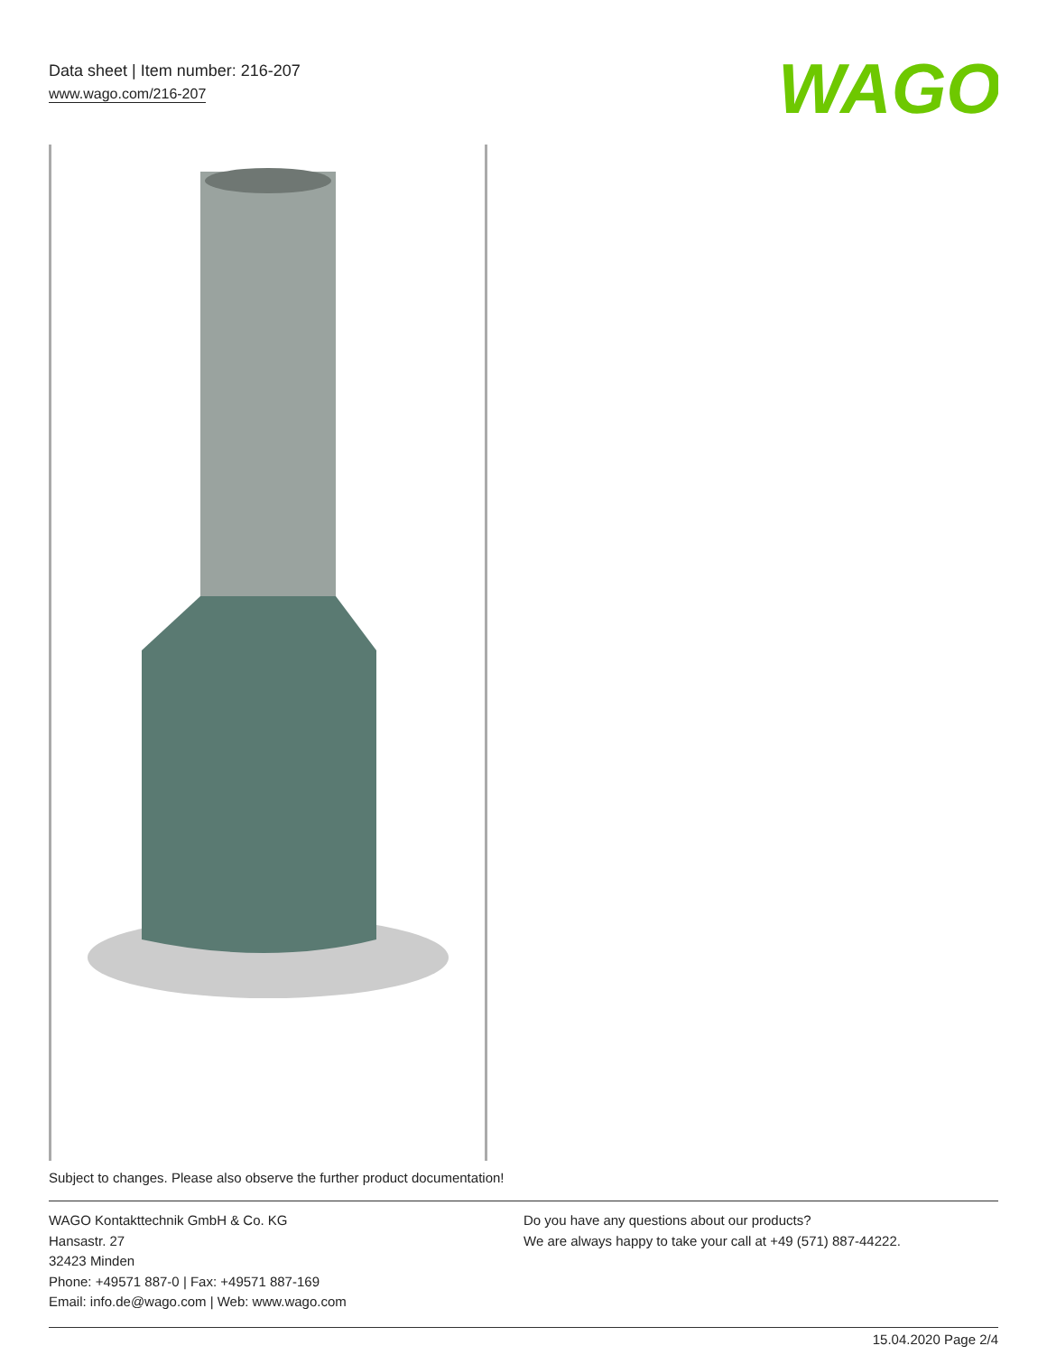Data sheet | Item number: 216-207
www.wago.com/216-207
WAGO
Subject to changes. Please also observe the further product documentation!
WAGO Kontakttechnik GmbH & Co. KG
Hansastr. 27
32423 Minden
Phone: +49571 887-0 | Fax: +49571 887-169
Email: info.de@wago.com | Web: www.wago.com
Do you have any questions about our products?
We are always happy to take your call at +49 (571) 887-44222.
15.04.2020 Page 2/4